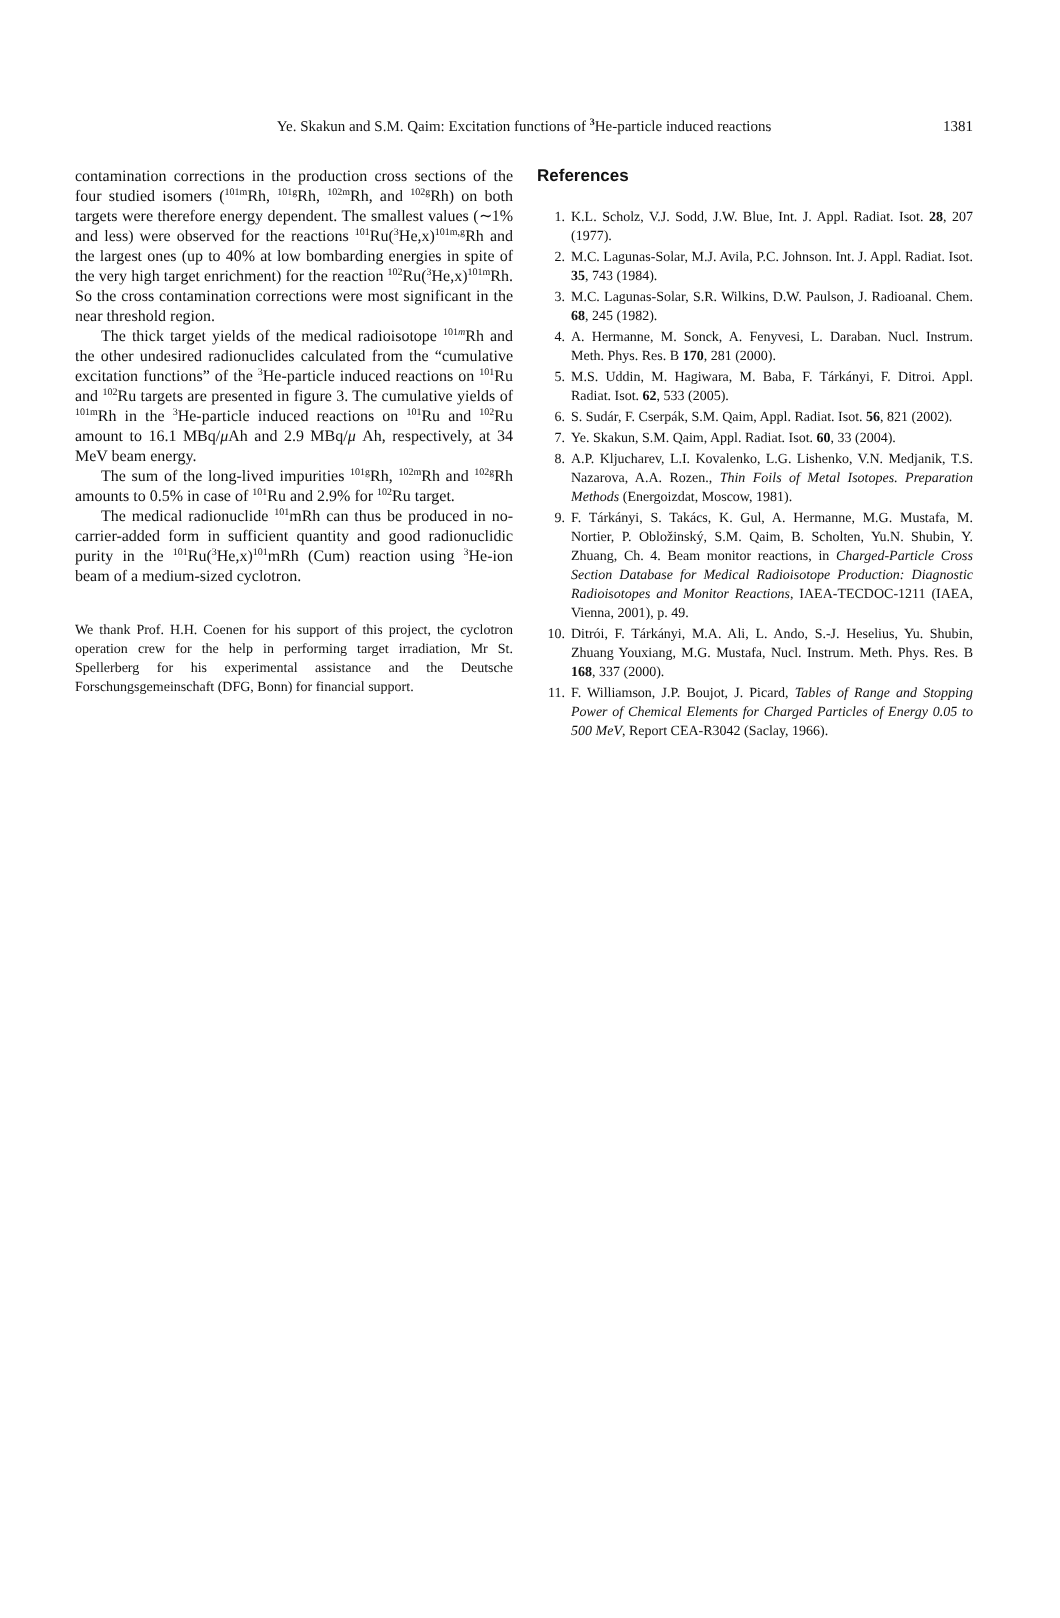Ye. Skakun and S.M. Qaim: Excitation functions of <sup>3</sup> He-particle induced reactions
1381
contamination corrections in the production cross sections of the four studied isomers (<sup>101m</sup>Rh, <sup>101g</sup>Rh, <sup>102m</sup>Rh, and <sup>102g</sup>Rh) on both targets were therefore energy dependent. The smallest values (∼1% and less) were observed for the reactions <sup>101</sup>Ru(<sup>3</sup>He,x)<sup>101m,g</sup>Rh and the largest ones (up to 40% at low bombarding energies in spite of the very high target enrichment) for the reaction <sup>102</sup>Ru(<sup>3</sup>He,x)<sup>101m</sup>Rh. So the cross contamination corrections were most significant in the near threshold region.
The thick target yields of the medical radioisotope <sup>101m</sup>Rh and the other undesired radionuclides calculated from the “cumulative excitation functions” of the <sup>3</sup>He-particle induced reactions on <sup>101</sup>Ru and <sup>102</sup>Ru targets are presented in figure 3. The cumulative yields of <sup>101m</sup>Rh in the <sup>3</sup>He-particle induced reactions on <sup>101</sup>Ru and <sup>102</sup>Ru amount to 16.1 MBq/μ Ah and 2.9 MBq/μ Ah, respectively, at 34 MeV beam energy.
The sum of the long-lived impurities <sup>101g</sup>Rh, <sup>102m</sup>Rh and <sup>102g</sup>Rh amounts to 0.5% in case of <sup>101</sup>Ru and 2.9% for <sup>102</sup>Ru target.
The medical radionuclide <sup>101</sup>mRh can thus be produced in no-carrier-added form in sufficient quantity and good radionuclidic purity in the <sup>101</sup>Ru(<sup>3</sup>He,x)<sup>101</sup>mRh (Cum) reaction using <sup>3</sup>He-ion beam of a medium-sized cyclotron.
We thank Prof. H.H. Coenen for his support of this project, the cyclotron operation crew for the help in performing target irradiation, Mr St. Spellerberg for his experimental assistance and the Deutsche Forschungsgemeinschaft (DFG, Bonn) for financial support.
References
1. K.L. Scholz, V.J. Sodd, J.W. Blue, Int. J. Appl. Radiat. Isot. 28, 207 (1977).
2. M.C. Lagunas-Solar, M.J. Avila, P.C. Johnson. Int. J. Appl. Radiat. Isot. 35, 743 (1984).
3. M.C. Lagunas-Solar, S.R. Wilkins, D.W. Paulson, J. Radioanal. Chem. 68, 245 (1982).
4. A. Hermanne, M. Sonck, A. Fenyvesi, L. Daraban. Nucl. Instrum. Meth. Phys. Res. B 170, 281 (2000).
5. M.S. Uddin, M. Hagiwara, M. Baba, F. Tárkányi, F. Ditroi. Appl. Radiat. Isot. 62, 533 (2005).
6. S. Sudár, F. Cserpák, S.M. Qaim, Appl. Radiat. Isot. 56, 821 (2002).
7. Ye. Skakun, S.M. Qaim, Appl. Radiat. Isot. 60, 33 (2004).
8. A.P. Kljucharev, L.I. Kovalenko, L.G. Lishenko, V.N. Medjanik, T.S. Nazarova, A.A. Rozen., Thin Foils of Metal Isotopes. Preparation Methods (Energoizdat, Moscow, 1981).
9. F. Tárkányi, S. Takács, K. Gul, A. Hermanne, M.G. Mustafa, M. Nortier, P. Obložinský, S.M. Qaim, B. Scholten, Yu.N. Shubin, Y. Zhuang, Ch. 4. Beam monitor reactions, in Charged-Particle Cross Section Database for Medical Radioisotope Production: Diagnostic Radioisotopes and Monitor Reactions, IAEA-TECDOC-1211 (IAEA, Vienna, 2001), p. 49.
10. Ditrói, F. Tárkányi, M.A. Ali, L. Ando, S.-J. Heselius, Yu. Shubin, Zhuang Youxiang, M.G. Mustafa, Nucl. Instrum. Meth. Phys. Res. B 168, 337 (2000).
11. F. Williamson, J.P. Boujot, J. Picard, Tables of Range and Stopping Power of Chemical Elements for Charged Particles of Energy 0.05 to 500 MeV, Report CEA-R3042 (Saclay, 1966).